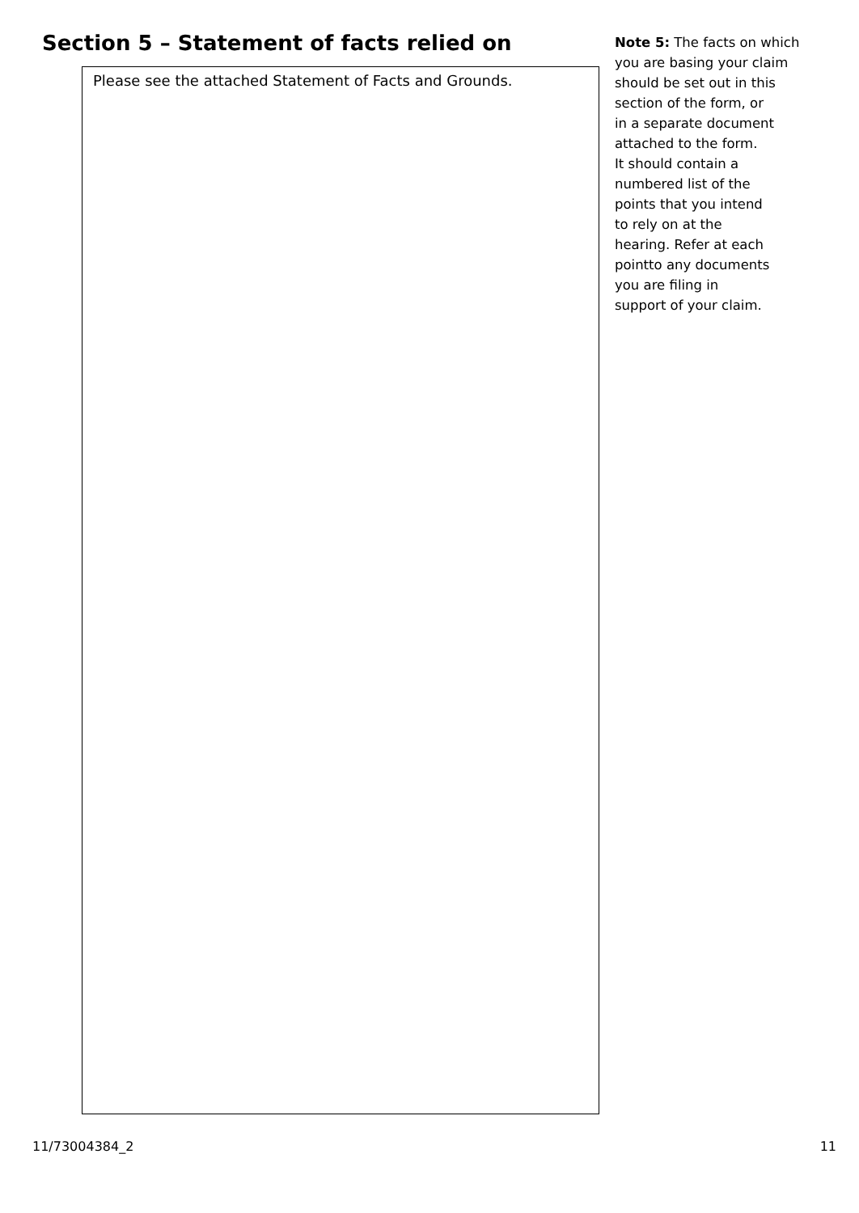Section 5 – Statement of facts relied on
Please see the attached Statement of Facts and Grounds.
Note 5: The facts on which
you are basing your claim
should be set out in this
section of the form, or
in a separate document
attached to the form.
It should contain a
numbered list of the
points that you intend
to rely on at the
hearing. Refer at each
pointto any documents
you are filing in
support of your claim.
11/73004384_2 11